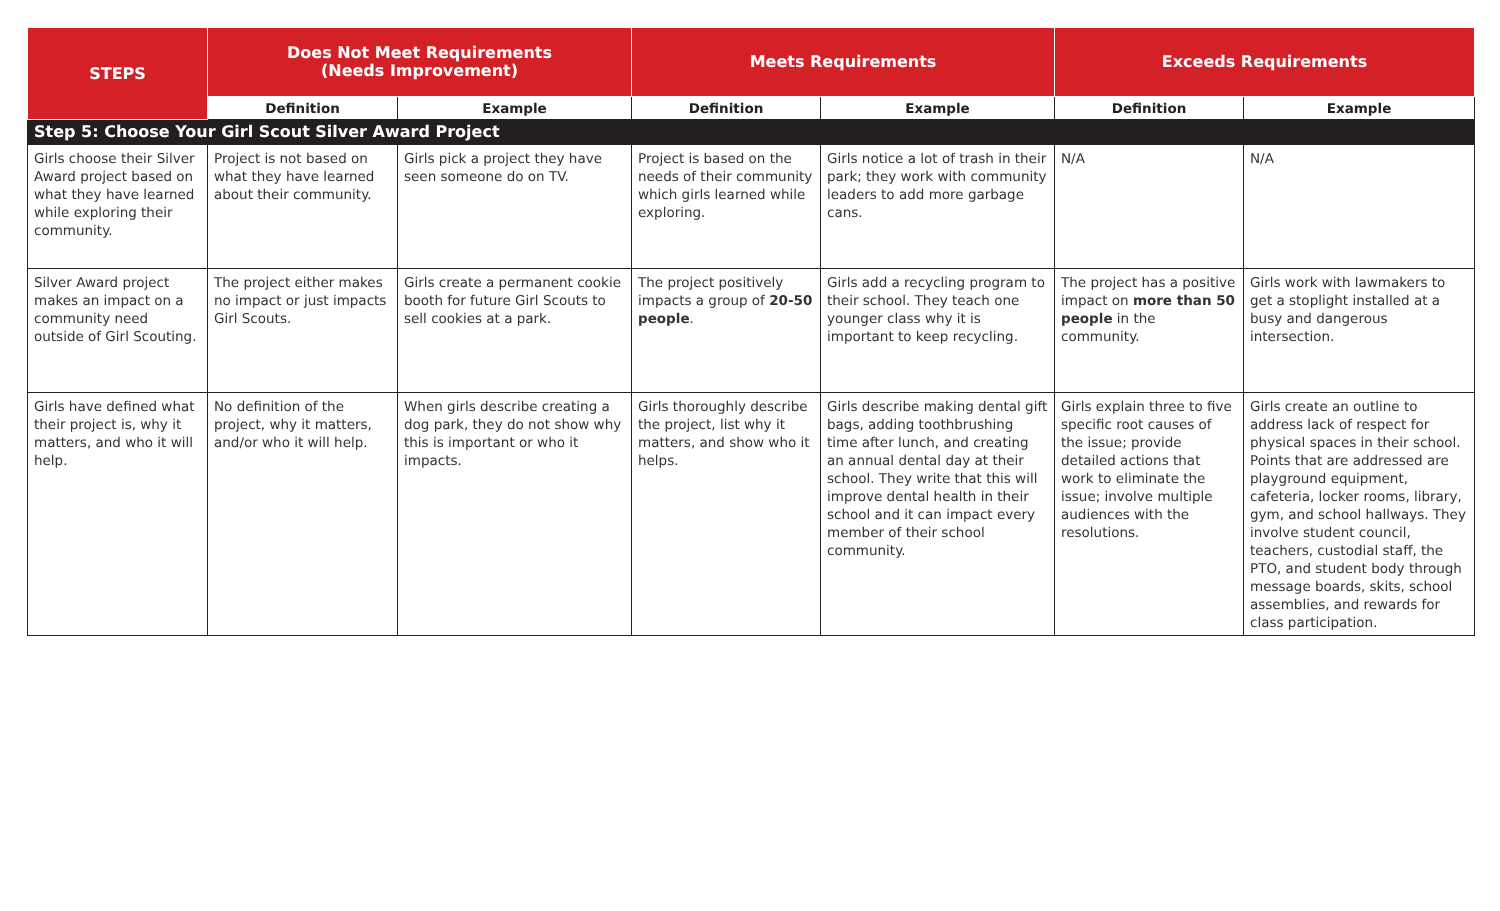| STEPS | Does Not Meet Requirements (Needs Improvement) | | Meets Requirements | | Exceeds Requirements | |
| --- | --- | --- | --- | --- | --- | --- |
| | Definition | Example | Definition | Example | Definition | Example |
| Step 5: Choose Your Girl Scout Silver Award Project | | | | | | |
| Girls choose their Silver Award project based on what they have learned while exploring their community. | Project is not based on what they have learned about their community. | Girls pick a project they have seen someone do on TV. | Project is based on the needs of their community which girls learned while exploring. | Girls notice a lot of trash in their park; they work with community leaders to add more garbage cans. | N/A | N/A |
| Silver Award project makes an impact on a community need outside of Girl Scouting. | The project either makes no impact or just impacts Girl Scouts. | Girls create a permanent cookie booth for future Girl Scouts to sell cookies at a park. | The project positively impacts a group of 20-50 people . | Girls add a recycling program to their school. They teach one younger class why it is important to keep recycling. | The project has a positive impact on more than 50 people in the community. | Girls work with lawmakers to get a stoplight installed at a busy and dangerous intersection. |
| Girls have defined what their project is, why it matters, and who it will help. | No definition of the project, why it matters, and/or who it will help. | When girls describe creating a dog park, they do not show why this is important or who it impacts. | Girls thoroughly describe the project, list why it matters, and show who it helps. | Girls describe making dental gift bags, adding toothbrushing time after lunch, and creating an annual dental day at their school. They write that this will improve dental health in their school and it can impact every member of their school community. | Girls explain three to five specific root causes of the issue; provide detailed actions that work to eliminate the issue; involve multiple audiences with the resolutions. | Girls create an outline to address lack of respect for physical spaces in their school. Points that are addressed are playground equipment, cafeteria, locker rooms, library, gym, and school hallways. They involve student council, teachers, custodial staff, the PTO, and student body through message boards, skits, school assemblies, and rewards for class participation. |